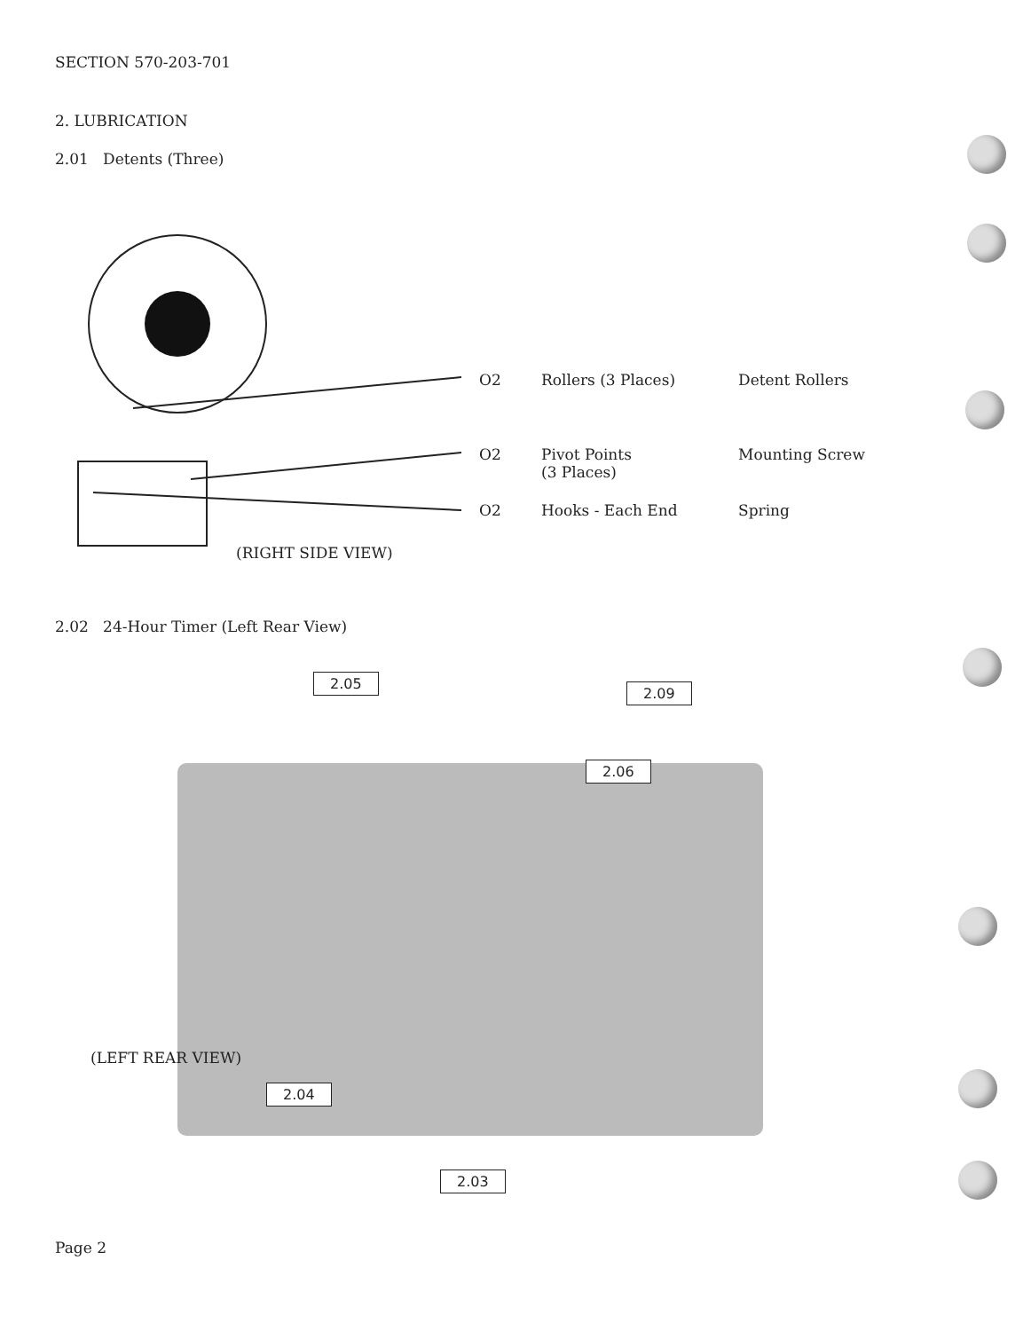SECTION 570-203-701
2. LUBRICATION
2.01 Detents (Three)
O2 Rollers (3 Places) Detent Rollers
O2 Pivot Points
(3 Places)
Mounting Screw
O2 Hooks - Each End Spring
(RIGHT SIDE VIEW)
2.02 24-Hour Timer (Left Rear View)
2.05
2.09
2.06
(LEFT REAR VIEW)
2.04
2.03
Page 2